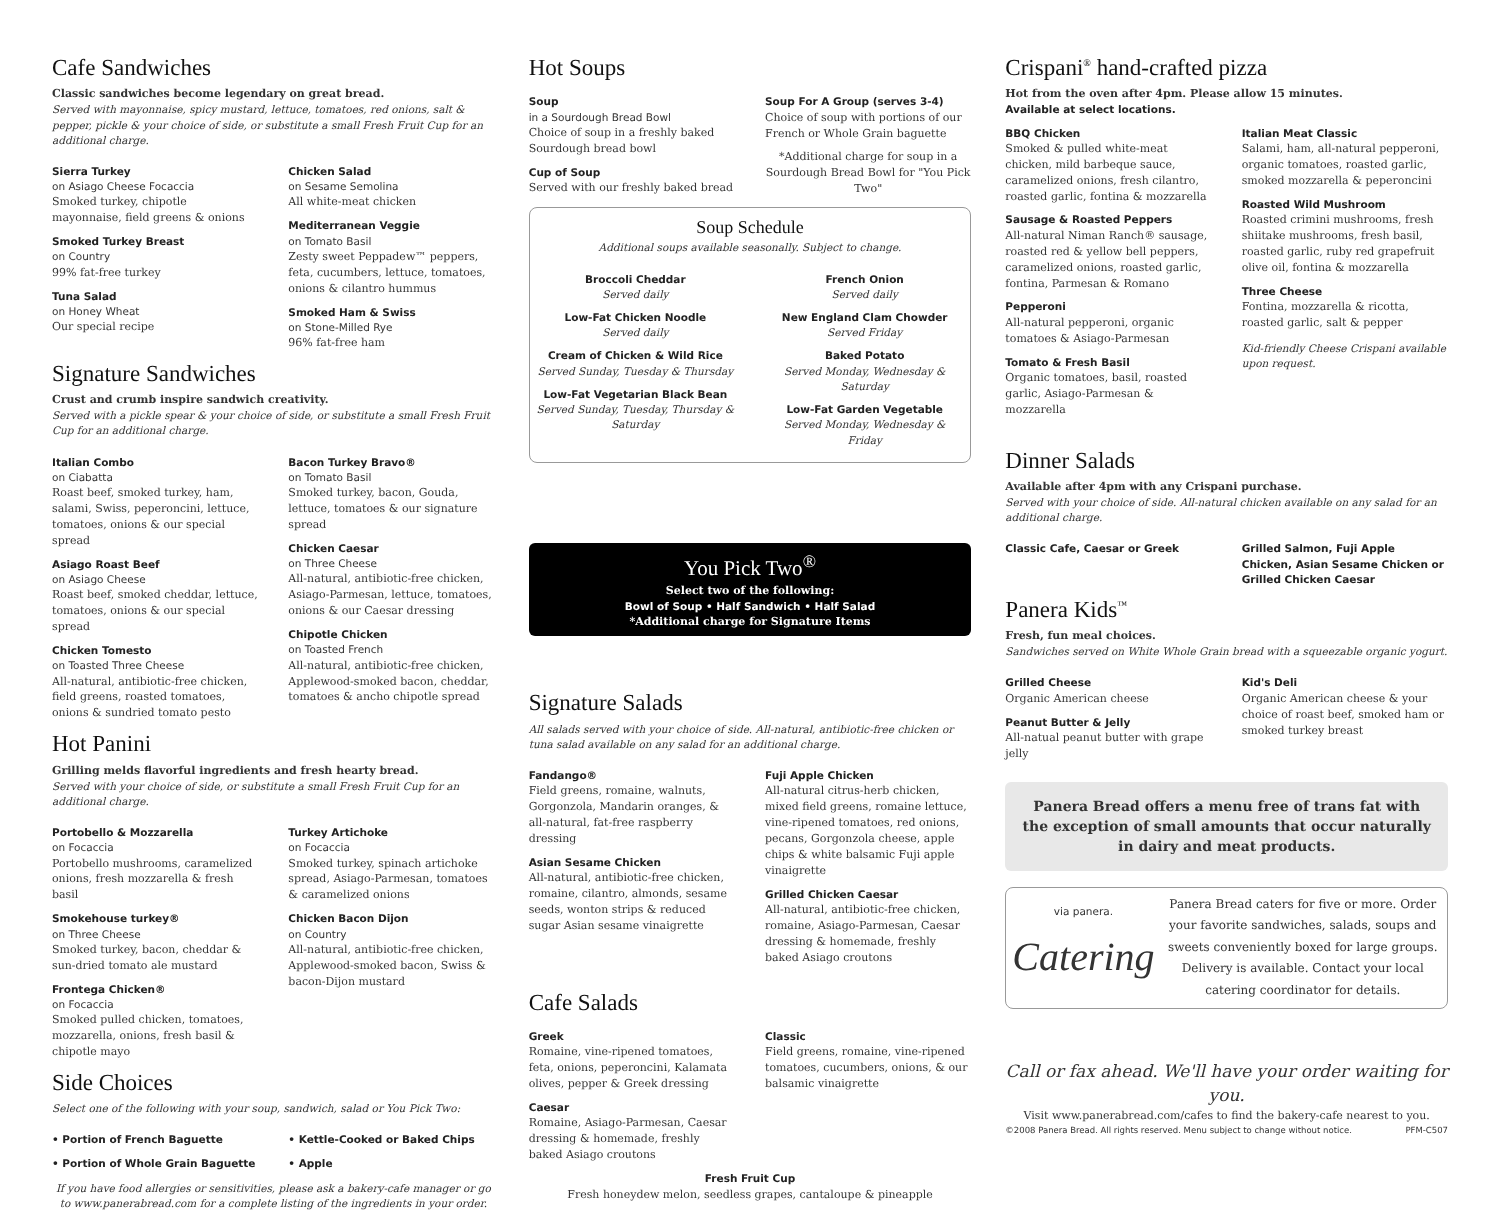Cafe Sandwiches
Classic sandwiches become legendary on great bread.
Served with mayonnaise, spicy mustard, lettuce, tomatoes, red onions, salt & pepper, pickle & your choice of side, or substitute a small Fresh Fruit Cup for an additional charge.
Sierra Turkey
on Asiago Cheese Focaccia
Smoked turkey, chipotle mayonnaise, field greens & onions
Smoked Turkey Breast
on Country
99% fat-free turkey
Tuna Salad
on Honey Wheat
Our special recipe
Chicken Salad
on Sesame Semolina
All white-meat chicken
Mediterranean Veggie
on Tomato Basil
Zesty sweet Peppadew™ peppers, feta, cucumbers, lettuce, tomatoes, onions & cilantro hummus
Smoked Ham & Swiss
on Stone-Milled Rye
96% fat-free ham
Signature Sandwiches
Crust and crumb inspire sandwich creativity.
Served with a pickle spear & your choice of side, or substitute a small Fresh Fruit Cup for an additional charge.
Italian Combo
on Ciabatta
Roast beef, smoked turkey, ham, salami, Swiss, peperoncini, lettuce, tomatoes, onions & our special spread
Asiago Roast Beef
on Asiago Cheese
Roast beef, smoked cheddar, lettuce, tomatoes, onions & our special spread
Chicken Tomesto
on Toasted Three Cheese
All-natural, antibiotic-free chicken, field greens, roasted tomatoes, onions & sundried tomato pesto
Bacon Turkey Bravo®
on Tomato Basil
Smoked turkey, bacon, Gouda, lettuce, tomatoes & our signature spread
Chicken Caesar
on Three Cheese
All-natural, antibiotic-free chicken, Asiago-Parmesan, lettuce, tomatoes, onions & our Caesar dressing
Chipotle Chicken
on Toasted French
All-natural, antibiotic-free chicken, Applewood-smoked bacon, cheddar, tomatoes & ancho chipotle spread
Hot Panini
Grilling melds flavorful ingredients and fresh hearty bread.
Served with your choice of side, or substitute a small Fresh Fruit Cup for an additional charge.
Portobello & Mozzarella
on Focaccia
Portobello mushrooms, caramelized onions, fresh mozzarella & fresh basil
Smokehouse turkey®
on Three Cheese
Smoked turkey, bacon, cheddar & sun-dried tomato ale mustard
Frontega Chicken®
on Focaccia
Smoked pulled chicken, tomatoes, mozzarella, onions, fresh basil & chipotle mayo
Turkey Artichoke
on Focaccia
Smoked turkey, spinach artichoke spread, Asiago-Parmesan, tomatoes & caramelized onions
Chicken Bacon Dijon
on Country
All-natural, antibiotic-free chicken, Applewood-smoked bacon, Swiss & bacon-Dijon mustard
Side Choices
Select one of the following with your soup, sandwich, salad or You Pick Two:
• Portion of French Baguette
• Portion of Whole Grain Baguette
• Kettle-Cooked or Baked Chips
• Apple
If you have food allergies or sensitivities, please ask a bakery-cafe manager or go to www.panerabread.com for a complete listing of the ingredients in your order.
Hot Soups
Soup
in a Sourdough Bread Bowl
Choice of soup in a freshly baked Sourdough bread bowl
Cup of Soup
Served with our freshly baked bread
Soup For A Group (serves 3-4)
Choice of soup with portions of our French or Whole Grain baguette
*Additional charge for soup in a Sourdough Bread Bowl for "You Pick Two"
Soup Schedule
Additional soups available seasonally. Subject to change.
Broccoli Cheddar
Served daily
Low-Fat Chicken Noodle
Served daily
Cream of Chicken & Wild Rice
Served Sunday, Tuesday & Thursday
Low-Fat Vegetarian Black Bean
Served Sunday, Tuesday, Thursday & Saturday
French Onion
Served daily
New England Clam Chowder
Served Friday
Baked Potato
Served Monday, Wednesday & Saturday
Low-Fat Garden Vegetable
Served Monday, Wednesday & Friday
You Pick Two<sup>®</sup>
Select two of the following:
Bowl of Soup • Half Sandwich • Half Salad
*Additional charge for Signature Items
Signature Salads
All salads served with your choice of side. All-natural, antibiotic-free chicken or tuna salad available on any salad for an additional charge.
Fandango®
Field greens, romaine, walnuts, Gorgonzola, Mandarin oranges, & all-natural, fat-free raspberry dressing
Asian Sesame Chicken
All-natural, antibiotic-free chicken, romaine, cilantro, almonds, sesame seeds, wonton strips & reduced sugar Asian sesame vinaigrette
Fuji Apple Chicken
All-natural citrus-herb chicken, mixed field greens, romaine lettuce, vine-ripened tomatoes, red onions, pecans, Gorgonzola cheese, apple chips & white balsamic Fuji apple vinaigrette
Grilled Chicken Caesar
All-natural, antibiotic-free chicken, romaine, Asiago-Parmesan, Caesar dressing & homemade, freshly baked Asiago croutons
Cafe Salads
Greek
Romaine, vine-ripened tomatoes, feta, onions, peperoncini, Kalamata olives, pepper & Greek dressing
Caesar
Romaine, Asiago-Parmesan, Caesar dressing & homemade, freshly baked Asiago croutons
Classic
Field greens, romaine, vine-ripened tomatoes, cucumbers, onions, & our balsamic vinaigrette
Fresh Fruit Cup
Fresh honeydew melon, seedless grapes, cantaloupe & pineapple
Crispani<sup>®</sup> hand-crafted pizza
Hot from the oven after 4pm. Please allow 15 minutes.
Available at select locations.
BBQ Chicken
Smoked & pulled white-meat chicken, mild barbeque sauce, caramelized onions, fresh cilantro, roasted garlic, fontina & mozzarella
Sausage & Roasted Peppers
All-natural Niman Ranch® sausage, roasted red & yellow bell peppers, caramelized onions, roasted garlic, fontina, Parmesan & Romano
Pepperoni
All-natural pepperoni, organic tomatoes & Asiago-Parmesan
Tomato & Fresh Basil
Organic tomatoes, basil, roasted garlic, Asiago-Parmesan & mozzarella
Italian Meat Classic
Salami, ham, all-natural pepperoni, organic tomatoes, roasted garlic, smoked mozzarella & peperoncini
Roasted Wild Mushroom
Roasted crimini mushrooms, fresh shiitake mushrooms, fresh basil, roasted garlic, ruby red grapefruit olive oil, fontina & mozzarella
Three Cheese
Fontina, mozzarella & ricotta, roasted garlic, salt & pepper
Kid-friendly Cheese Crispani available upon request.
Dinner Salads
Available after 4pm with any Crispani purchase.
Served with your choice of side. All-natural chicken available on any salad for an additional charge.
Classic Cafe, Caesar or Greek Grilled Salmon, Fuji Apple Chicken, Asian Sesame Chicken or Grilled Chicken Caesar
Panera Kids<sup>™</sup>
Fresh, fun meal choices.
Sandwiches served on White Whole Grain bread with a squeezable organic yogurt.
Grilled Cheese
Organic American cheese
Peanut Butter & Jelly
All-natual peanut butter with grape jelly
Kid's Deli
Organic American cheese & your choice of roast beef, smoked ham or smoked turkey breast
Panera Bread offers a menu free of trans fat with the exception of small amounts that occur naturally in dairy and meat products.
via panera.
Catering
Panera Bread caters for five or more. Order your favorite sandwiches, salads, soups and sweets conveniently boxed for large groups. Delivery is available. Contact your local catering coordinator for details.
Call or fax ahead. We'll have your order waiting for you.
Visit www.panerabread.com/cafes to find the bakery-cafe nearest to you.
©2008 Panera Bread. All rights reserved. Menu subject to change without notice. PFM-C507